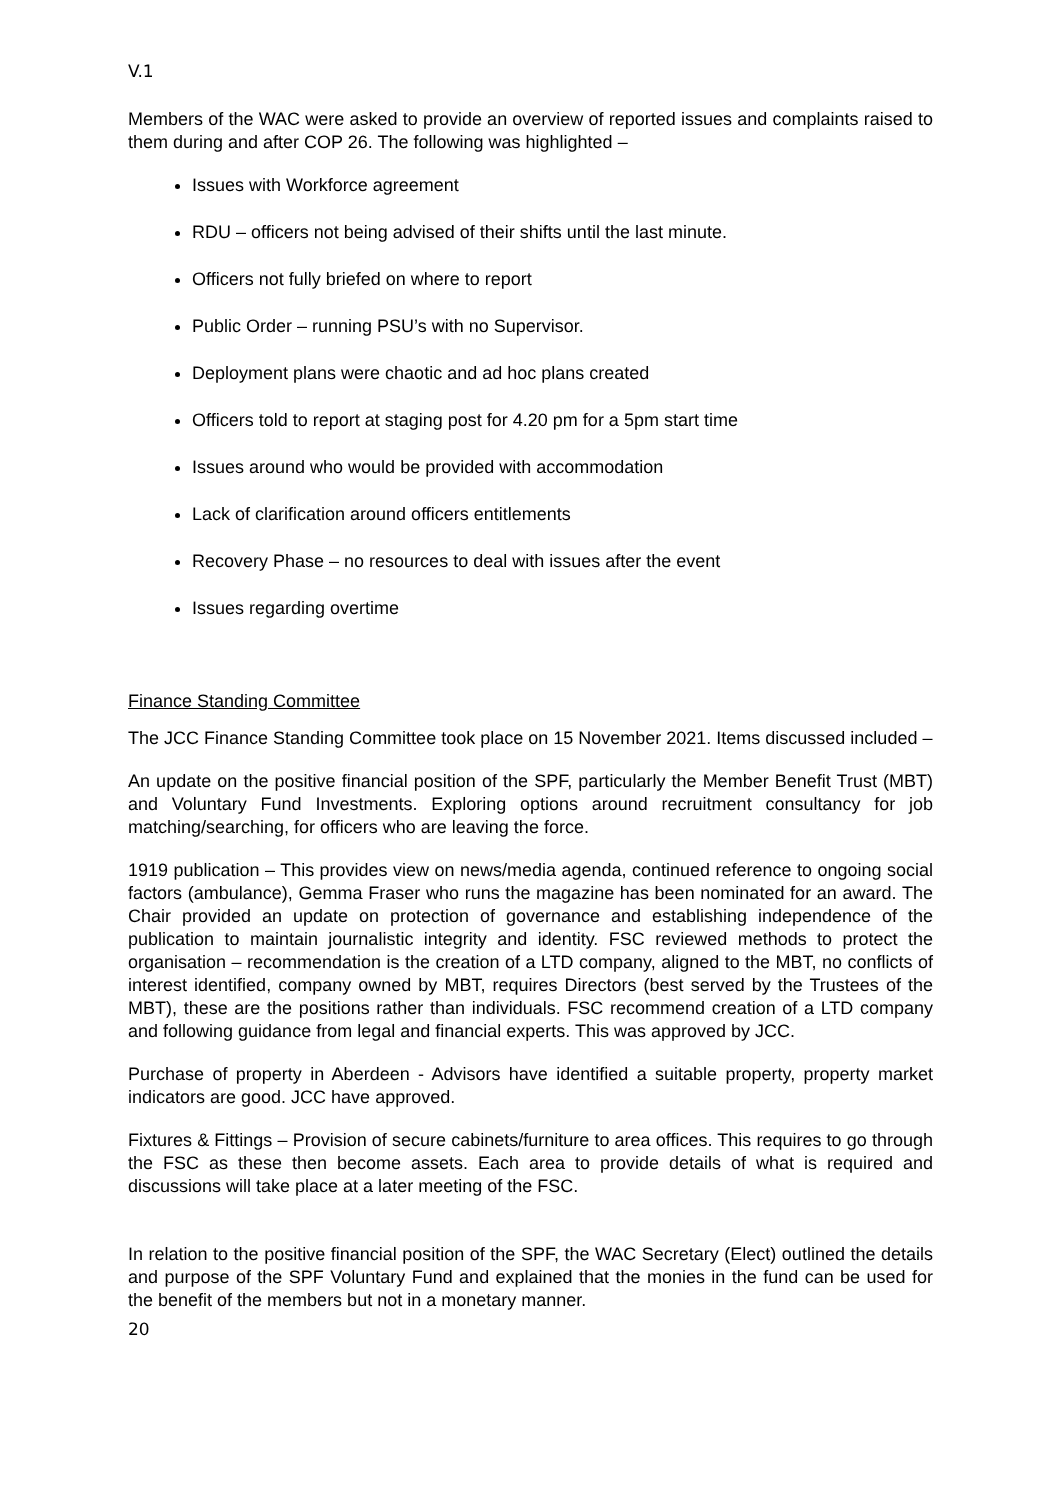V.1
Members of the WAC were asked to provide an overview of reported issues and complaints raised to them during and after COP 26. The following was highlighted –
Issues with Workforce agreement
RDU – officers not being advised of their shifts until the last minute.
Officers not fully briefed on where to report
Public Order – running PSU’s with no Supervisor.
Deployment plans were chaotic and ad hoc plans created
Officers told to report at staging post for 4.20 pm for a 5pm start time
Issues around who would be provided with accommodation
Lack of clarification around officers entitlements
Recovery Phase – no resources to deal with issues after the event
Issues regarding overtime
Finance Standing Committee
The JCC Finance Standing Committee took place on 15 November 2021. Items discussed included –
An update on the positive financial position of the SPF, particularly the Member Benefit Trust (MBT) and Voluntary Fund Investments. Exploring options around recruitment consultancy for job matching/searching, for officers who are leaving the force.
1919 publication – This provides view on news/media agenda, continued reference to ongoing social factors (ambulance), Gemma Fraser who runs the magazine has been nominated for an award. The Chair provided an update on protection of governance and establishing independence of the publication to maintain journalistic integrity and identity. FSC reviewed methods to protect the organisation – recommendation is the creation of a LTD company, aligned to the MBT, no conflicts of interest identified, company owned by MBT, requires Directors (best served by the Trustees of the MBT), these are the positions rather than individuals. FSC recommend creation of a LTD company and following guidance from legal and financial experts. This was approved by JCC.
Purchase of property in Aberdeen - Advisors have identified a suitable property, property market indicators are good. JCC have approved.
Fixtures & Fittings – Provision of secure cabinets/furniture to area offices. This requires to go through the FSC as these then become assets. Each area to provide details of what is required and discussions will take place at a later meeting of the FSC.
In relation to the positive financial position of the SPF, the WAC Secretary (Elect) outlined the details and purpose of the SPF Voluntary Fund and explained that the monies in the fund can be used for the benefit of the members but not in a monetary manner.
20